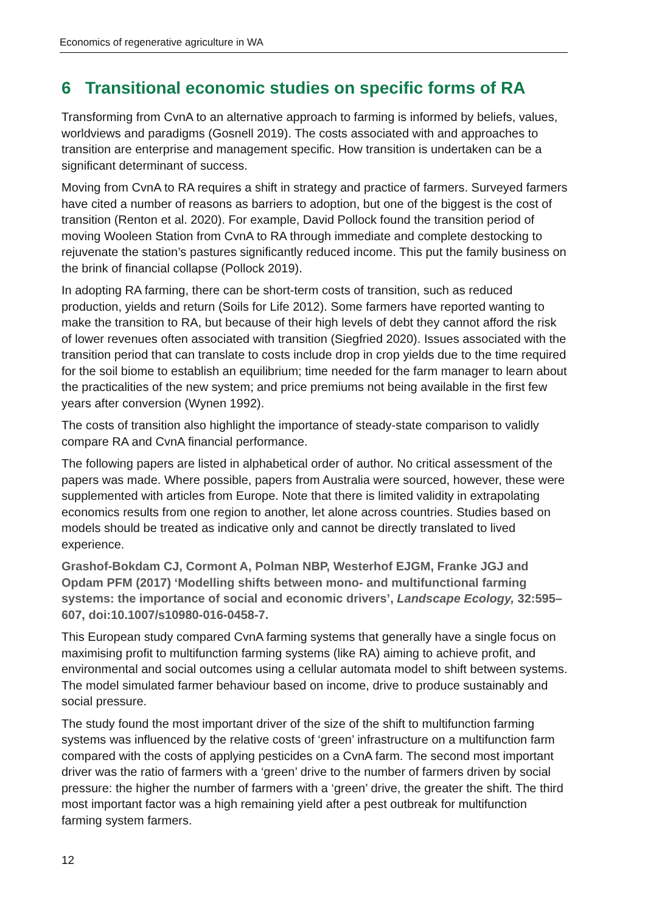Economics of regenerative agriculture in WA
6 Transitional economic studies on specific forms of RA
Transforming from CvnA to an alternative approach to farming is informed by beliefs, values, worldviews and paradigms (Gosnell 2019). The costs associated with and approaches to transition are enterprise and management specific. How transition is undertaken can be a significant determinant of success.
Moving from CvnA to RA requires a shift in strategy and practice of farmers. Surveyed farmers have cited a number of reasons as barriers to adoption, but one of the biggest is the cost of transition (Renton et al. 2020). For example, David Pollock found the transition period of moving Wooleen Station from CvnA to RA through immediate and complete destocking to rejuvenate the station’s pastures significantly reduced income. This put the family business on the brink of financial collapse (Pollock 2019).
In adopting RA farming, there can be short-term costs of transition, such as reduced production, yields and return (Soils for Life 2012). Some farmers have reported wanting to make the transition to RA, but because of their high levels of debt they cannot afford the risk of lower revenues often associated with transition (Siegfried 2020). Issues associated with the transition period that can translate to costs include drop in crop yields due to the time required for the soil biome to establish an equilibrium; time needed for the farm manager to learn about the practicalities of the new system; and price premiums not being available in the first few years after conversion (Wynen 1992).
The costs of transition also highlight the importance of steady-state comparison to validly compare RA and CvnA financial performance.
The following papers are listed in alphabetical order of author. No critical assessment of the papers was made. Where possible, papers from Australia were sourced, however, these were supplemented with articles from Europe. Note that there is limited validity in extrapolating economics results from one region to another, let alone across countries. Studies based on models should be treated as indicative only and cannot be directly translated to lived experience.
Grashof-Bokdam CJ, Cormont A, Polman NBP, Westerhof EJGM, Franke JGJ and Opdam PFM (2017) ‘Modelling shifts between mono- and multifunctional farming systems: the importance of social and economic drivers’, Landscape Ecology, 32:595–607, doi:10.1007/s10980-016-0458-7.
This European study compared CvnA farming systems that generally have a single focus on maximising profit to multifunction farming systems (like RA) aiming to achieve profit, and environmental and social outcomes using a cellular automata model to shift between systems. The model simulated farmer behaviour based on income, drive to produce sustainably and social pressure.
The study found the most important driver of the size of the shift to multifunction farming systems was influenced by the relative costs of ‘green’ infrastructure on a multifunction farm compared with the costs of applying pesticides on a CvnA farm. The second most important driver was the ratio of farmers with a ‘green’ drive to the number of farmers driven by social pressure: the higher the number of farmers with a ‘green’ drive, the greater the shift. The third most important factor was a high remaining yield after a pest outbreak for multifunction farming system farmers.
12